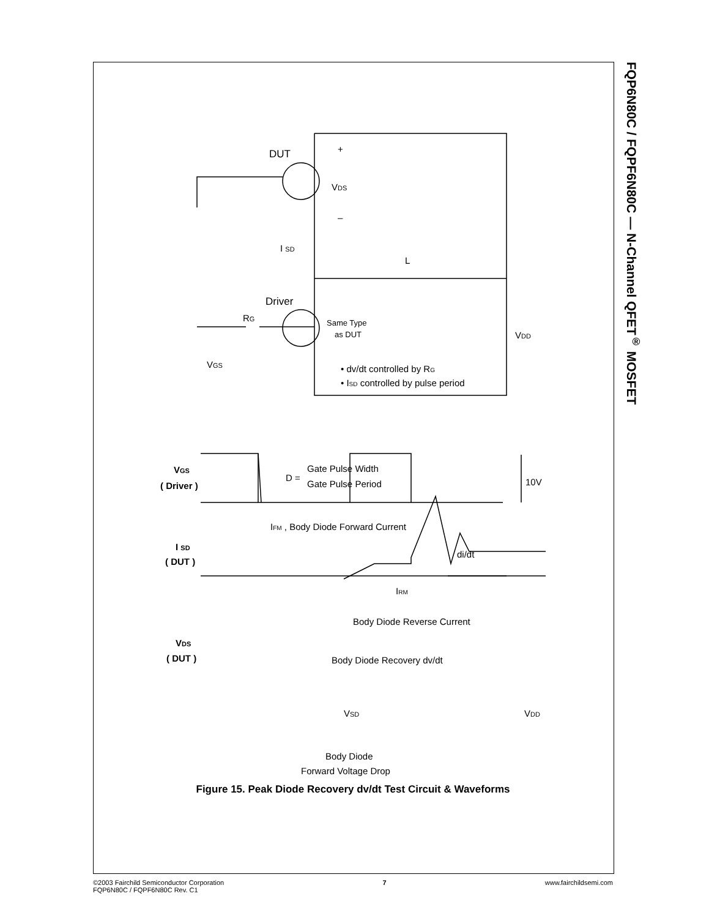FQP6N80C / FQPF6N80C — N-Channel QFET<sup>®</sup> MOSFET
DUT
VDS
+
–
I SD
L
Driver
RG
Same Type
as DUT
VDD
VGS
• dv/dt controlled by RG
• ISD controlled by pulse period
VGS
( Driver )
D =
Gate Pulse Width
Gate Pulse Period
10V
IFM , Body Diode Forward Current
I SD
( DUT )
di/dt
IRM
Body Diode Reverse Current
VDS
( DUT )
Body Diode Recovery dv/dt
VSD
VDD
Body Diode
Forward Voltage Drop
Figure 15. Peak Diode Recovery dv/dt Test Circuit & Waveforms
©2003 Fairchild Semiconductor Corporation
FQP6N80C / FQPF6N80C Rev. C1
7 www.fairchildsemi.com